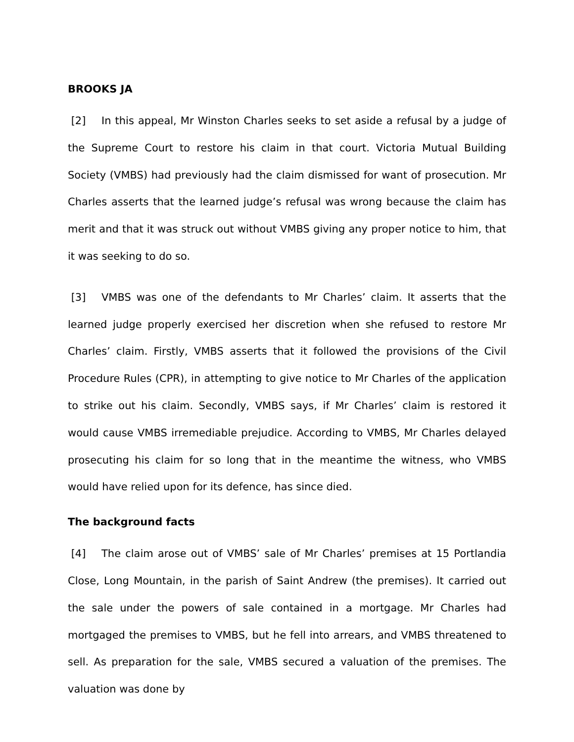BROOKS JA
[2] In this appeal, Mr Winston Charles seeks to set aside a refusal by a judge of the Supreme Court to restore his claim in that court. Victoria Mutual Building Society (VMBS) had previously had the claim dismissed for want of prosecution. Mr Charles asserts that the learned judge’s refusal was wrong because the claim has merit and that it was struck out without VMBS giving any proper notice to him, that it was seeking to do so.
[3] VMBS was one of the defendants to Mr Charles’ claim. It asserts that the learned judge properly exercised her discretion when she refused to restore Mr Charles’ claim. Firstly, VMBS asserts that it followed the provisions of the Civil Procedure Rules (CPR), in attempting to give notice to Mr Charles of the application to strike out his claim. Secondly, VMBS says, if Mr Charles’ claim is restored it would cause VMBS irremediable prejudice. According to VMBS, Mr Charles delayed prosecuting his claim for so long that in the meantime the witness, who VMBS would have relied upon for its defence, has since died.
The background facts
[4] The claim arose out of VMBS’ sale of Mr Charles’ premises at 15 Portlandia Close, Long Mountain, in the parish of Saint Andrew (the premises). It carried out the sale under the powers of sale contained in a mortgage. Mr Charles had mortgaged the premises to VMBS, but he fell into arrears, and VMBS threatened to sell. As preparation for the sale, VMBS secured a valuation of the premises. The valuation was done by